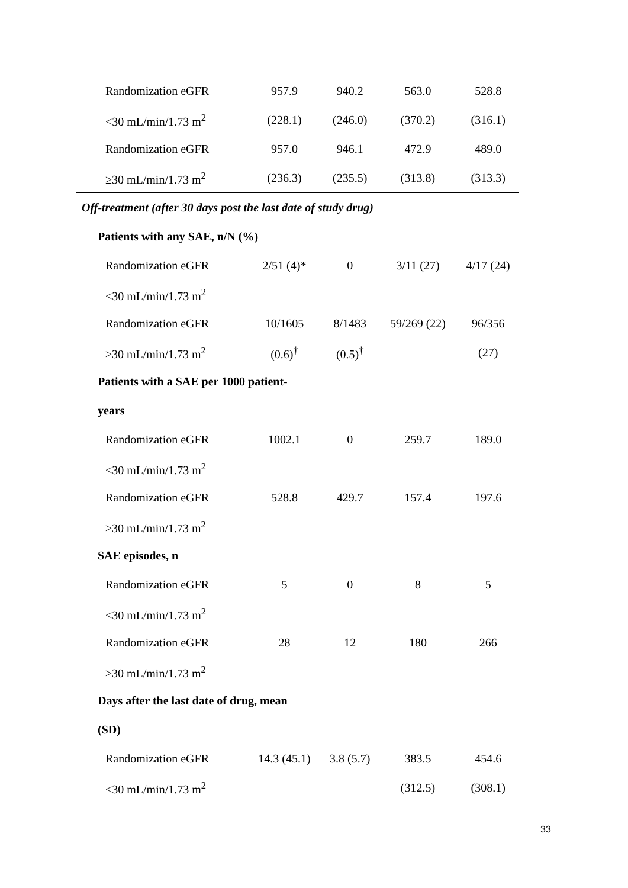| Randomization eGFR | 957.9 | 940.2 | 563.0 | 528.8 |
| <30 mL/min/1.73 m<sup>2</sup> | (228.1) | (246.0) | (370.2) | (316.1) |
| Randomization eGFR | 957.0 | 946.1 | 472.9 | 489.0 |
| ≥30 mL/min/1.73 m<sup>2</sup> | (236.3) | (235.5) | (313.8) | (313.3) |
| Off-treatment (after 30 days post the last date of study drug) | | | | |
| Patients with any SAE, n/N (%) | | | | |
| Randomization eGFR | 2/51 (4)* | 0 | 3/11 (27) | 4/17 (24) |
| <30 mL/min/1.73 m<sup>2</sup> | | | | |
| Randomization eGFR | 10/1605 | 8/1483 | 59/269 (22) | 96/356 |
| ≥30 mL/min/1.73 m<sup>2</sup> | (0.6)<sup>†</sup> | (0.5)<sup>†</sup> | | (27) |
| Patients with a SAE per 1000 patient- | | | | |
| years | | | | |
| Randomization eGFR | 1002.1 | 0 | 259.7 | 189.0 |
| <30 mL/min/1.73 m<sup>2</sup> | | | | |
| Randomization eGFR | 528.8 | 429.7 | 157.4 | 197.6 |
| ≥30 mL/min/1.73 m<sup>2</sup> | | | | |
| SAE episodes, n | | | | |
| Randomization eGFR | 5 | 0 | 8 | 5 |
| <30 mL/min/1.73 m<sup>2</sup> | | | | |
| Randomization eGFR | 28 | 12 | 180 | 266 |
| ≥30 mL/min/1.73 m<sup>2</sup> | | | | |
| Days after the last date of drug, mean | | | | |
| (SD) | | | | |
| Randomization eGFR | 14.3 (45.1) | 3.8 (5.7) | 383.5 | 454.6 |
| <30 mL/min/1.73 m<sup>2</sup> | | | (312.5) | (308.1) |
33